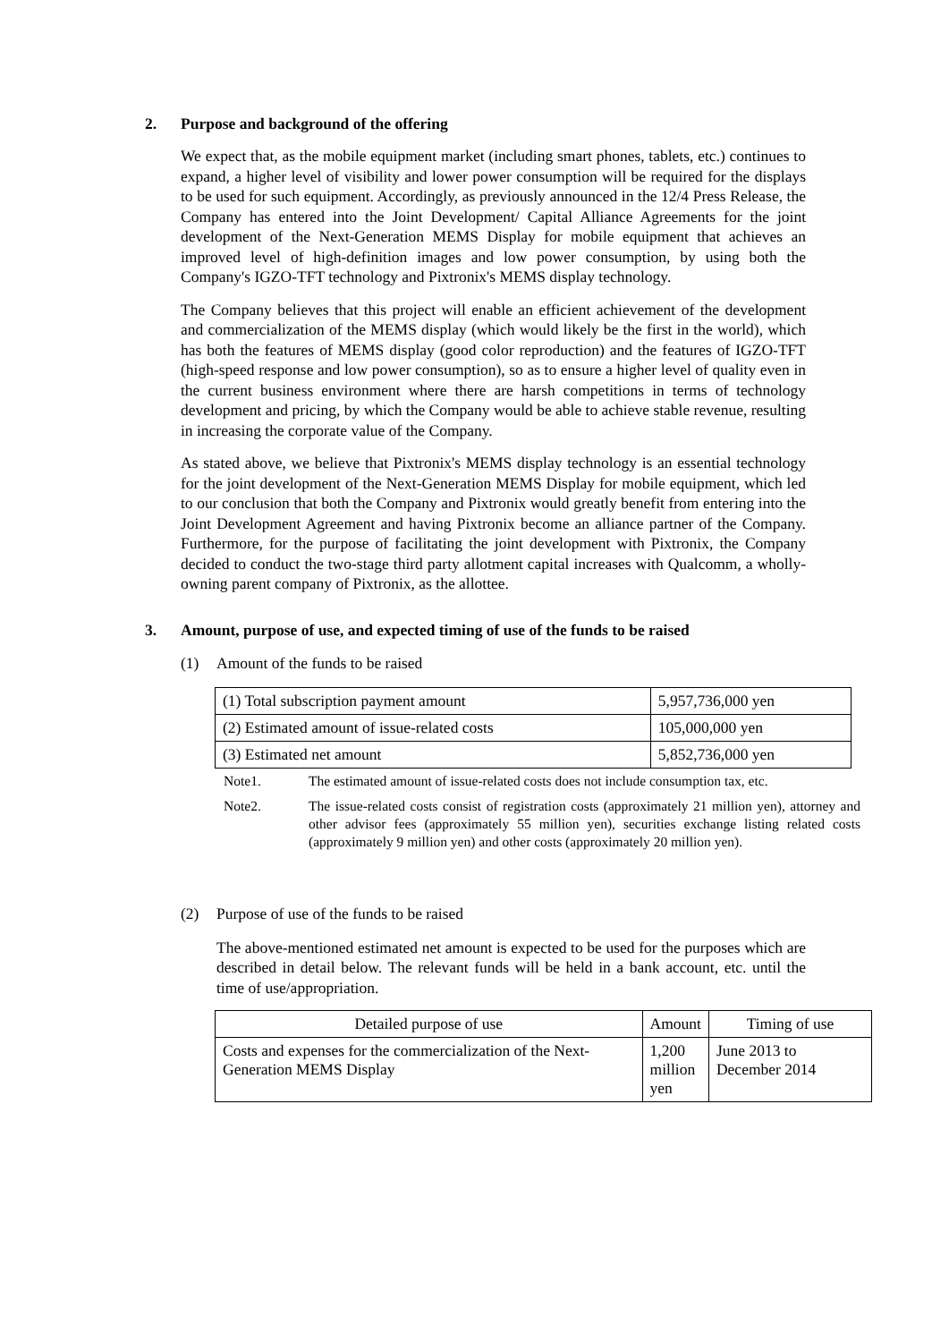2. Purpose and background of the offering
We expect that, as the mobile equipment market (including smart phones, tablets, etc.) continues to expand, a higher level of visibility and lower power consumption will be required for the displays to be used for such equipment. Accordingly, as previously announced in the 12/4 Press Release, the Company has entered into the Joint Development/ Capital Alliance Agreements for the joint development of the Next-Generation MEMS Display for mobile equipment that achieves an improved level of high-definition images and low power consumption, by using both the Company's IGZO-TFT technology and Pixtronix's MEMS display technology.
The Company believes that this project will enable an efficient achievement of the development and commercialization of the MEMS display (which would likely be the first in the world), which has both the features of MEMS display (good color reproduction) and the features of IGZO-TFT (high-speed response and low power consumption), so as to ensure a higher level of quality even in the current business environment where there are harsh competitions in terms of technology development and pricing, by which the Company would be able to achieve stable revenue, resulting in increasing the corporate value of the Company.
As stated above, we believe that Pixtronix's MEMS display technology is an essential technology for the joint development of the Next-Generation MEMS Display for mobile equipment, which led to our conclusion that both the Company and Pixtronix would greatly benefit from entering into the Joint Development Agreement and having Pixtronix become an alliance partner of the Company. Furthermore, for the purpose of facilitating the joint development with Pixtronix, the Company decided to conduct the two-stage third party allotment capital increases with Qualcomm, a wholly-owning parent company of Pixtronix, as the allottee.
3. Amount, purpose of use, and expected timing of use of the funds to be raised
(1) Amount of the funds to be raised
| (1) Total subscription payment amount | 5,957,736,000 yen |
| (2) Estimated amount of issue-related costs | 105,000,000 yen |
| (3) Estimated net amount | 5,852,736,000 yen |
Note1. The estimated amount of issue-related costs does not include consumption tax, etc.
Note2. The issue-related costs consist of registration costs (approximately 21 million yen), attorney and other advisor fees (approximately 55 million yen), securities exchange listing related costs (approximately 9 million yen) and other costs (approximately 20 million yen).
(2) Purpose of use of the funds to be raised
The above-mentioned estimated net amount is expected to be used for the purposes which are described in detail below. The relevant funds will be held in a bank account, etc. until the time of use/appropriation.
| Detailed purpose of use | Amount | Timing of use |
| --- | --- | --- |
| Costs and expenses for the commercialization of the Next-Generation MEMS Display | 1,200 million yen | June 2013 to December 2014 |